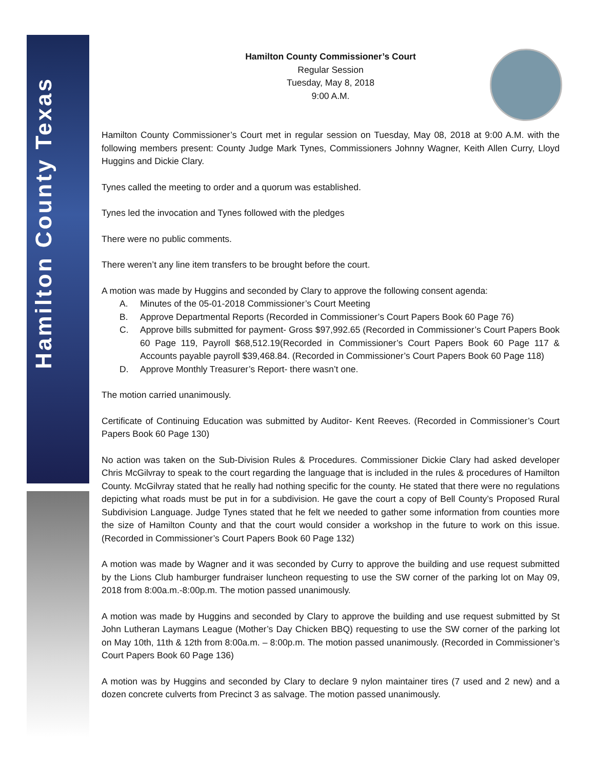Hamilton County Texas
Hamilton County Commissioner’s Court
Regular Session
Tuesday, May 8, 2018
9:00 A.M.
Hamilton County Commissioner’s Court met in regular session on Tuesday, May 08, 2018 at 9:00 A.M. with the following members present: County Judge Mark Tynes, Commissioners Johnny Wagner, Keith Allen Curry, Lloyd Huggins and Dickie Clary.
Tynes called the meeting to order and a quorum was established.
Tynes led the invocation and Tynes followed with the pledges
There were no public comments.
There weren’t any line item transfers to be brought before the court.
A motion was made by Huggins and seconded by Clary to approve the following consent agenda:
A. Minutes of the 05-01-2018 Commissioner’s Court Meeting
B. Approve Departmental Reports (Recorded in Commissioner’s Court Papers Book 60 Page 76)
C. Approve bills submitted for payment- Gross $97,992.65 (Recorded in Commissioner’s Court Papers Book 60 Page 119, Payroll $68,512.19(Recorded in Commissioner’s Court Papers Book 60 Page 117 & Accounts payable payroll $39,468.84. (Recorded in Commissioner’s Court Papers Book 60 Page 118)
D. Approve Monthly Treasurer’s Report- there wasn’t one.
The motion carried unanimously.
Certificate of Continuing Education was submitted by Auditor- Kent Reeves. (Recorded in Commissioner’s Court Papers Book 60 Page 130)
No action was taken on the Sub-Division Rules & Procedures. Commissioner Dickie Clary had asked developer Chris McGilvray to speak to the court regarding the language that is included in the rules & procedures of Hamilton County. McGilvray stated that he really had nothing specific for the county. He stated that there were no regulations depicting what roads must be put in for a subdivision. He gave the court a copy of Bell County’s Proposed Rural Subdivision Language. Judge Tynes stated that he felt we needed to gather some information from counties more the size of Hamilton County and that the court would consider a workshop in the future to work on this issue. (Recorded in Commissioner’s Court Papers Book 60 Page 132)
A motion was made by Wagner and it was seconded by Curry to approve the building and use request submitted by the Lions Club hamburger fundraiser luncheon requesting to use the SW corner of the parking lot on May 09, 2018 from 8:00a.m.-8:00p.m. The motion passed unanimously.
A motion was made by Huggins and seconded by Clary to approve the building and use request submitted by St John Lutheran Laymans League (Mother’s Day Chicken BBQ) requesting to use the SW corner of the parking lot on May 10th, 11th & 12th from 8:00a.m. – 8:00p.m. The motion passed unanimously. (Recorded in Commissioner’s Court Papers Book 60 Page 136)
A motion was by Huggins and seconded by Clary to declare 9 nylon maintainer tires (7 used and 2 new) and a dozen concrete culverts from Precinct 3 as salvage. The motion passed unanimously.